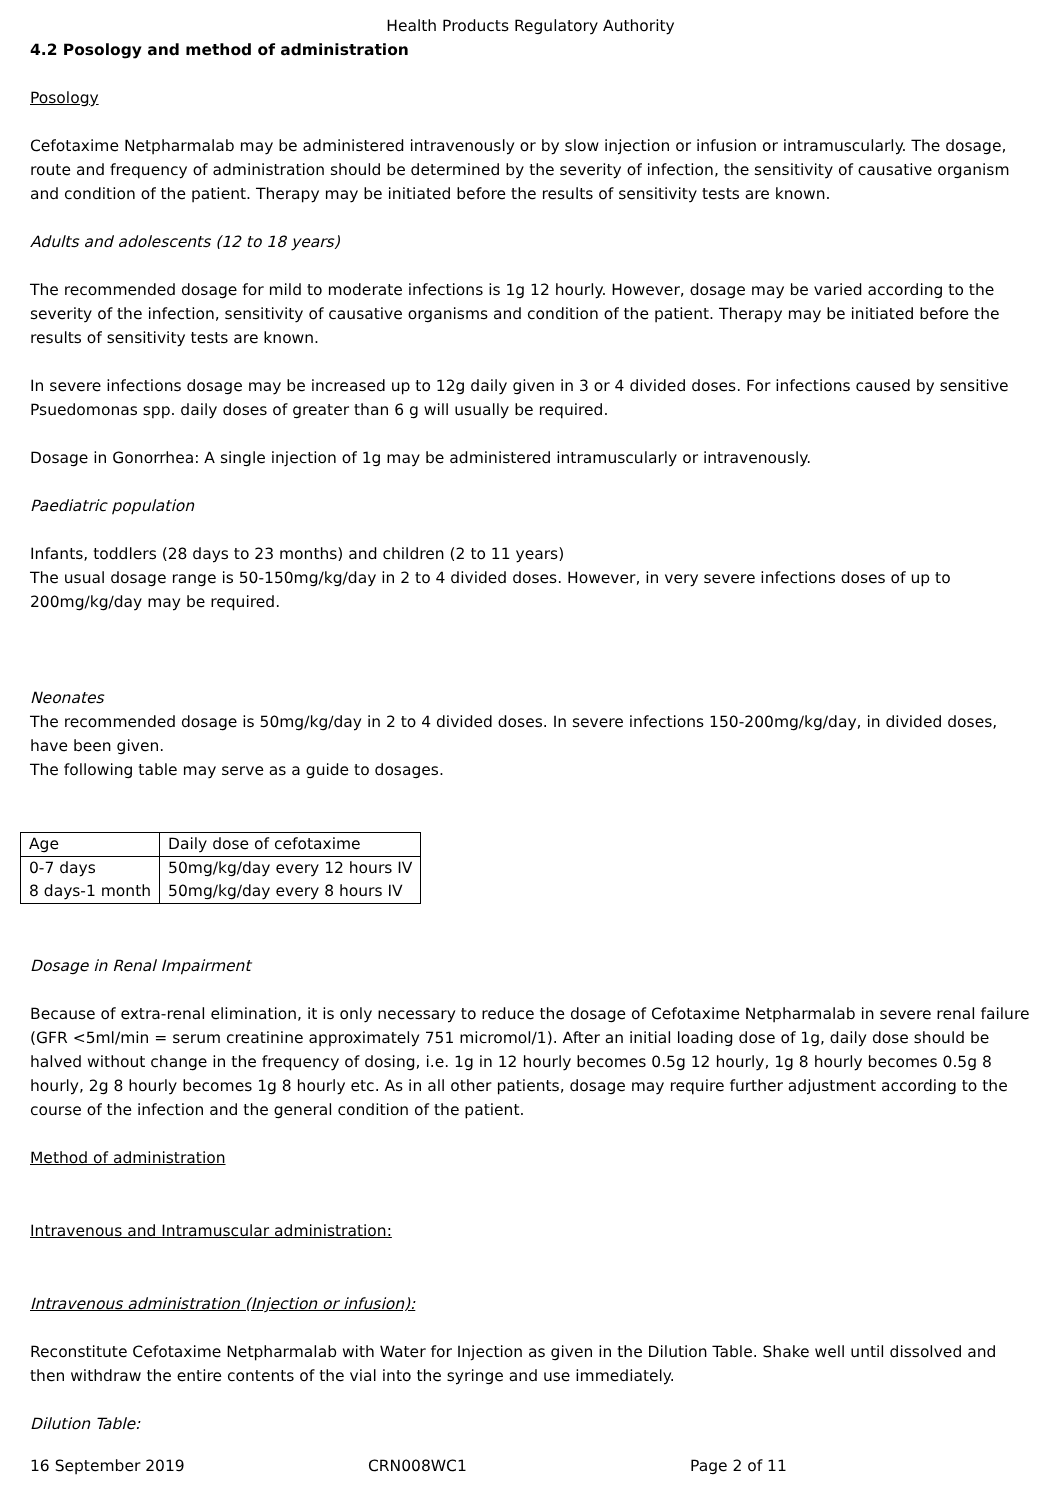Health Products Regulatory Authority
4.2 Posology and method of administration
Posology
Cefotaxime Netpharmalab may be administered intravenously or by slow injection or infusion or intramuscularly. The dosage, route and frequency of administration should be determined by the severity of infection, the sensitivity of causative organism and condition of the patient. Therapy may be initiated before the results of sensitivity tests are known.
Adults and adolescents (12 to 18 years)
The recommended dosage for mild to moderate infections is 1g 12 hourly. However, dosage may be varied according to the severity of the infection, sensitivity of causative organisms and condition of the patient. Therapy may be initiated before the results of sensitivity tests are known.
In severe infections dosage may be increased up to 12g daily given in 3 or 4 divided doses. For infections caused by sensitive Psuedomonas spp. daily doses of greater than 6 g will usually be required.
Dosage in Gonorrhea: A single injection of 1g may be administered intramuscularly or intravenously.
Paediatric population
Infants, toddlers (28 days to 23 months) and children (2 to 11 years)
The usual dosage range is 50-150mg/kg/day in 2 to 4 divided doses. However, in very severe infections doses of up to 200mg/kg/day may be required.
Neonates
The recommended dosage is 50mg/kg/day in 2 to 4 divided doses. In severe infections 150-200mg/kg/day, in divided doses, have been given.
The following table may serve as a guide to dosages.
| Age | Daily dose of cefotaxime |
| 0-7 days | 50mg/kg/day every 12 hours IV |
| 8 days-1 month | 50mg/kg/day every 8 hours IV |
Dosage in Renal Impairment
Because of extra-renal elimination, it is only necessary to reduce the dosage of Cefotaxime Netpharmalab in severe renal failure (GFR <5ml/min = serum creatinine approximately 751 micromol/1). After an initial loading dose of 1g, daily dose should be halved without change in the frequency of dosing, i.e. 1g in 12 hourly becomes 0.5g 12 hourly, 1g 8 hourly becomes 0.5g 8 hourly, 2g 8 hourly becomes 1g 8 hourly etc. As in all other patients, dosage may require further adjustment according to the course of the infection and the general condition of the patient.
Method of administration
Intravenous and Intramuscular administration:
Intravenous administration (Injection or infusion):
Reconstitute Cefotaxime Netpharmalab with Water for Injection as given in the Dilution Table. Shake well until dissolved and then withdraw the entire contents of the vial into the syringe and use immediately.
Dilution Table:
16 September 2019 CRN008WC1 Page 2 of 11